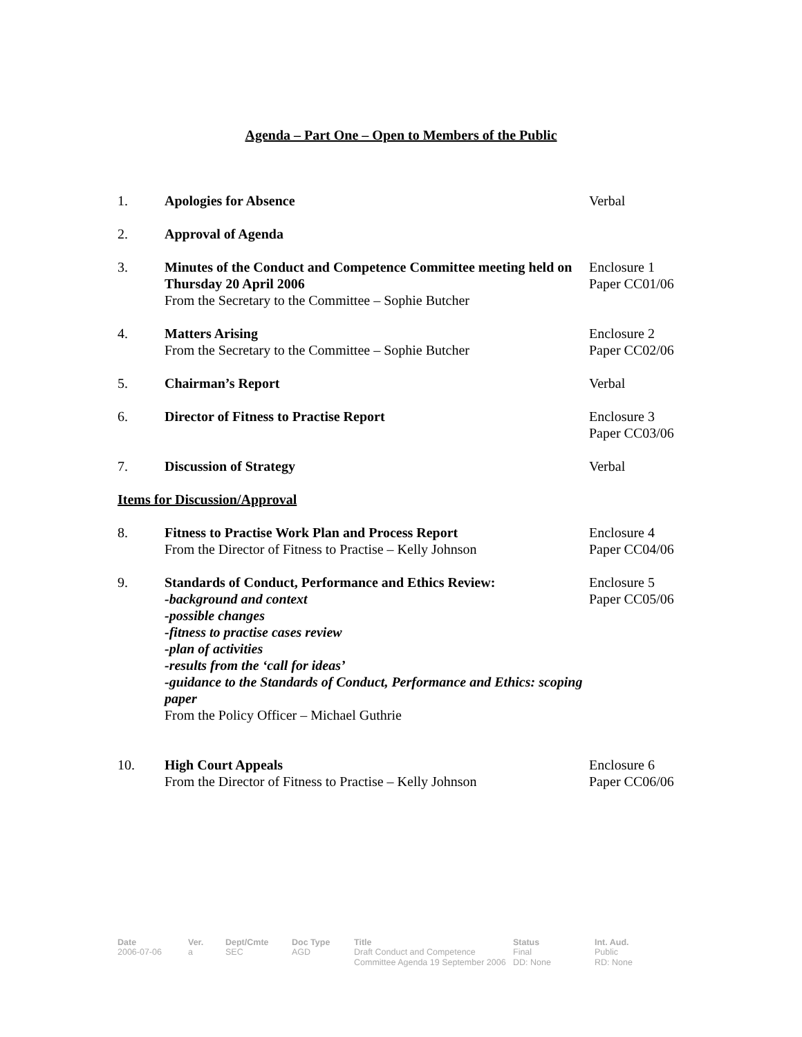Agenda – Part One – Open to Members of the Public
| 1. | Apologies for Absence | Verbal |
| 2. | Approval of Agenda | |
| 3. | Minutes of the Conduct and Competence Committee meeting held on Thursday 20 April 2006 From the Secretary to the Committee – Sophie Butcher | Enclosure 1 Paper CC01/06 |
| 4. | Matters Arising From the Secretary to the Committee – Sophie Butcher | Enclosure 2 Paper CC02/06 |
| 5. | Chairman’s Report | Verbal |
| 6. | Director of Fitness to Practise Report | Enclosure 3 Paper CC03/06 |
| 7. | Discussion of Strategy | Verbal |
| Items for Discussion/Approval | | |
| 8. | Fitness to Practise Work Plan and Process Report From the Director of Fitness to Practise – Kelly Johnson | Enclosure 4 Paper CC04/06 |
| 9. | Standards of Conduct, Performance and Ethics Review: -background and context -possible changes -fitness to practise cases review -plan of activities -results from the ‘call for ideas’ -guidance to the Standards of Conduct, Performance and Ethics: scoping paper From the Policy Officer – Michael Guthrie | Enclosure 5 Paper CC05/06 |
| 10. | High Court Appeals From the Director of Fitness to Practise – Kelly Johnson | Enclosure 6 Paper CC06/06 |
| Date | Ver. | Dept/Cmte | Doc Type | Title | Status | Int. Aud. |
| --- | --- | --- | --- | --- | --- | --- |
| 2006-07-06 | a | SEC | AGD | Draft Conduct and Competence Committee Agenda 19 September 2006 | Final DD: None | Public RD: None |